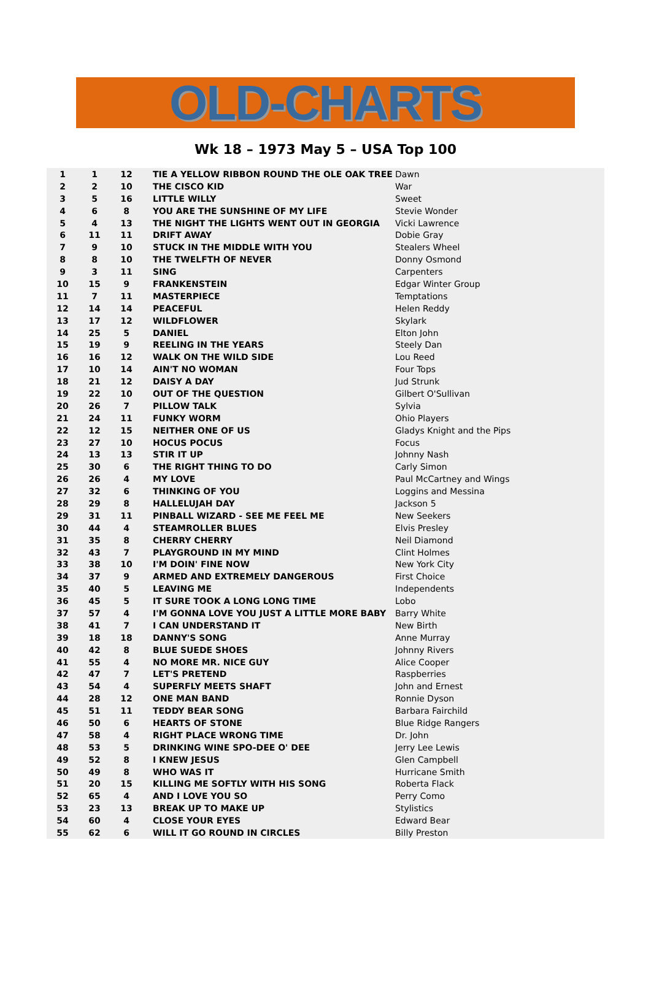OLD-CHARTS
Wk 18 – 1973 May 5 – USA Top 100
| 1 | 1 | 12 | TIE A YELLOW RIBBON ROUND THE OLE OAK TREE | Dawn |
| 2 | 2 | 10 | THE CISCO KID | War |
| 3 | 5 | 16 | LITTLE WILLY | Sweet |
| 4 | 6 | 8 | YOU ARE THE SUNSHINE OF MY LIFE | Stevie Wonder |
| 5 | 4 | 13 | THE NIGHT THE LIGHTS WENT OUT IN GEORGIA | Vicki Lawrence |
| 6 | 11 | 11 | DRIFT AWAY | Dobie Gray |
| 7 | 9 | 10 | STUCK IN THE MIDDLE WITH YOU | Stealers Wheel |
| 8 | 8 | 10 | THE TWELFTH OF NEVER | Donny Osmond |
| 9 | 3 | 11 | SING | Carpenters |
| 10 | 15 | 9 | FRANKENSTEIN | Edgar Winter Group |
| 11 | 7 | 11 | MASTERPIECE | Temptations |
| 12 | 14 | 14 | PEACEFUL | Helen Reddy |
| 13 | 17 | 12 | WILDFLOWER | Skylark |
| 14 | 25 | 5 | DANIEL | Elton John |
| 15 | 19 | 9 | REELING IN THE YEARS | Steely Dan |
| 16 | 16 | 12 | WALK ON THE WILD SIDE | Lou Reed |
| 17 | 10 | 14 | AIN'T NO WOMAN | Four Tops |
| 18 | 21 | 12 | DAISY A DAY | Jud Strunk |
| 19 | 22 | 10 | OUT OF THE QUESTION | Gilbert O'Sullivan |
| 20 | 26 | 7 | PILLOW TALK | Sylvia |
| 21 | 24 | 11 | FUNKY WORM | Ohio Players |
| 22 | 12 | 15 | NEITHER ONE OF US | Gladys Knight and the Pips |
| 23 | 27 | 10 | HOCUS POCUS | Focus |
| 24 | 13 | 13 | STIR IT UP | Johnny Nash |
| 25 | 30 | 6 | THE RIGHT THING TO DO | Carly Simon |
| 26 | 26 | 4 | MY LOVE | Paul McCartney and Wings |
| 27 | 32 | 6 | THINKING OF YOU | Loggins and Messina |
| 28 | 29 | 8 | HALLELUJAH DAY | Jackson 5 |
| 29 | 31 | 11 | PINBALL WIZARD - SEE ME FEEL ME | New Seekers |
| 30 | 44 | 4 | STEAMROLLER BLUES | Elvis Presley |
| 31 | 35 | 8 | CHERRY CHERRY | Neil Diamond |
| 32 | 43 | 7 | PLAYGROUND IN MY MIND | Clint Holmes |
| 33 | 38 | 10 | I'M DOIN' FINE NOW | New York City |
| 34 | 37 | 9 | ARMED AND EXTREMELY DANGEROUS | First Choice |
| 35 | 40 | 5 | LEAVING ME | Independents |
| 36 | 45 | 5 | IT SURE TOOK A LONG LONG TIME | Lobo |
| 37 | 57 | 4 | I'M GONNA LOVE YOU JUST A LITTLE MORE BABY | Barry White |
| 38 | 41 | 7 | I CAN UNDERSTAND IT | New Birth |
| 39 | 18 | 18 | DANNY'S SONG | Anne Murray |
| 40 | 42 | 8 | BLUE SUEDE SHOES | Johnny Rivers |
| 41 | 55 | 4 | NO MORE MR. NICE GUY | Alice Cooper |
| 42 | 47 | 7 | LET'S PRETEND | Raspberries |
| 43 | 54 | 4 | SUPERFLY MEETS SHAFT | John and Ernest |
| 44 | 28 | 12 | ONE MAN BAND | Ronnie Dyson |
| 45 | 51 | 11 | TEDDY BEAR SONG | Barbara Fairchild |
| 46 | 50 | 6 | HEARTS OF STONE | Blue Ridge Rangers |
| 47 | 58 | 4 | RIGHT PLACE WRONG TIME | Dr. John |
| 48 | 53 | 5 | DRINKING WINE SPO-DEE O' DEE | Jerry Lee Lewis |
| 49 | 52 | 8 | I KNEW JESUS | Glen Campbell |
| 50 | 49 | 8 | WHO WAS IT | Hurricane Smith |
| 51 | 20 | 15 | KILLING ME SOFTLY WITH HIS SONG | Roberta Flack |
| 52 | 65 | 4 | AND I LOVE YOU SO | Perry Como |
| 53 | 23 | 13 | BREAK UP TO MAKE UP | Stylistics |
| 54 | 60 | 4 | CLOSE YOUR EYES | Edward Bear |
| 55 | 62 | 6 | WILL IT GO ROUND IN CIRCLES | Billy Preston |